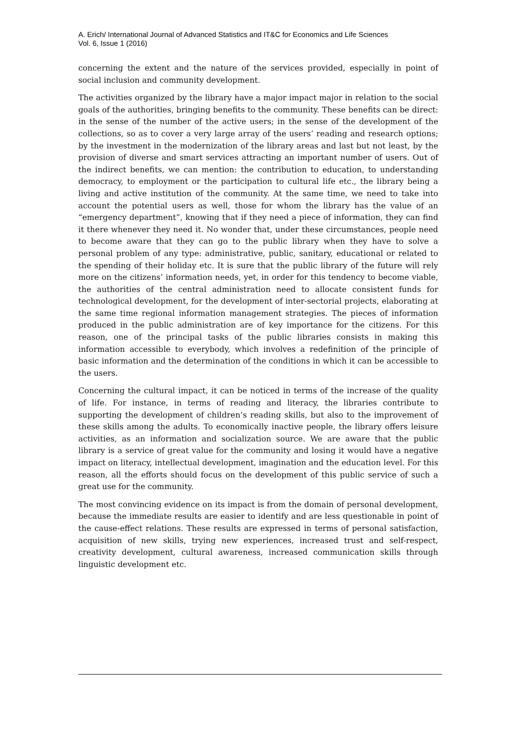A. Erich/ International Journal of Advanced Statistics and IT&C for Economics and Life Sciences
Vol. 6, Issue 1 (2016)
concerning the extent and the nature of the services provided, especially in point of social inclusion and community development.
The activities organized by the library have a major impact major in relation to the social goals of the authorities, bringing benefits to the community. These benefits can be direct: in the sense of the number of the active users; in the sense of the development of the collections, so as to cover a very large array of the users’ reading and research options; by the investment in the modernization of the library areas and last but not least, by the provision of diverse and smart services attracting an important number of users. Out of the indirect benefits, we can mention: the contribution to education, to understanding democracy, to employment or the participation to cultural life etc., the library being a living and active institution of the community. At the same time, we need to take into account the potential users as well, those for whom the library has the value of an “emergency department”, knowing that if they need a piece of information, they can find it there whenever they need it. No wonder that, under these circumstances, people need to become aware that they can go to the public library when they have to solve a personal problem of any type: administrative, public, sanitary, educational or related to the spending of their holiday etc. It is sure that the public library of the future will rely more on the citizens’ information needs, yet, in order for this tendency to become viable, the authorities of the central administration need to allocate consistent funds for technological development, for the development of inter-sectorial projects, elaborating at the same time regional information management strategies. The pieces of information produced in the public administration are of key importance for the citizens. For this reason, one of the principal tasks of the public libraries consists in making this information accessible to everybody, which involves a redefinition of the principle of basic information and the determination of the conditions in which it can be accessible to the users.
Concerning the cultural impact, it can be noticed in terms of the increase of the quality of life. For instance, in terms of reading and literacy, the libraries contribute to supporting the development of children’s reading skills, but also to the improvement of these skills among the adults. To economically inactive people, the library offers leisure activities, as an information and socialization source. We are aware that the public library is a service of great value for the community and losing it would have a negative impact on literacy, intellectual development, imagination and the education level. For this reason, all the efforts should focus on the development of this public service of such a great use for the community.
The most convincing evidence on its impact is from the domain of personal development, because the immediate results are easier to identify and are less questionable in point of the cause-effect relations. These results are expressed in terms of personal satisfaction, acquisition of new skills, trying new experiences, increased trust and self-respect, creativity development, cultural awareness, increased communication skills through linguistic development etc.